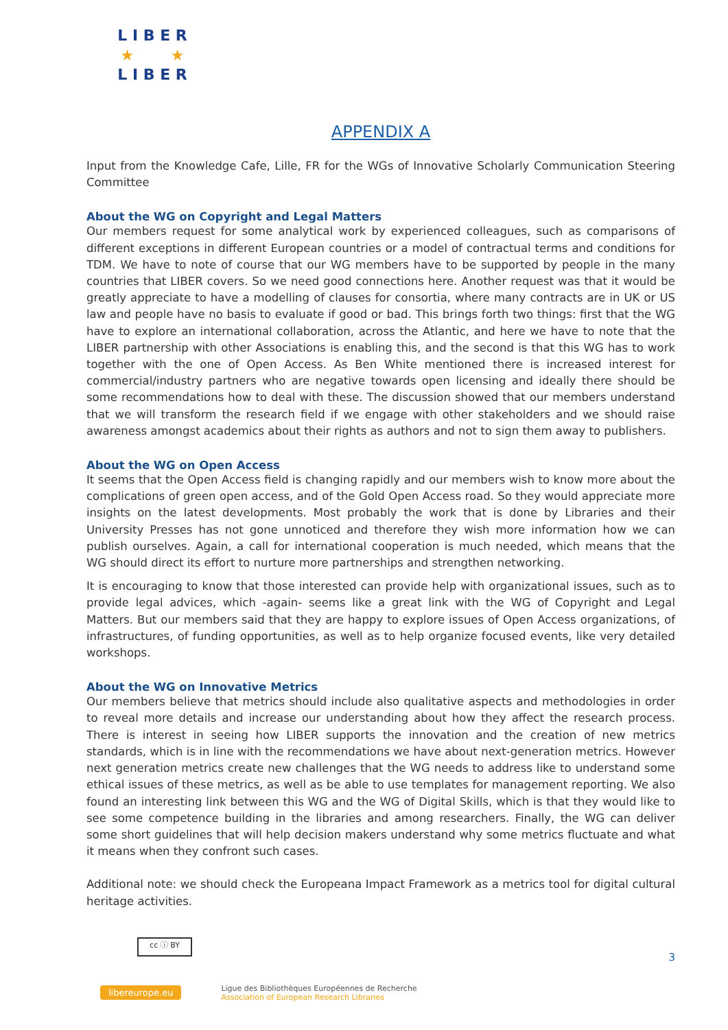L I B E R
★ ★
L I B E R
APPENDIX A
Input from the Knowledge Cafe, Lille, FR for the WGs of Innovative Scholarly Communication Steering Committee
About the WG on Copyright and Legal Matters
Our members request for some analytical work by experienced colleagues, such as comparisons of different exceptions in different European countries or a model of contractual terms and conditions for TDM. We have to note of course that our WG members have to be supported by people in the many countries that LIBER covers. So we need good connections here. Another request was that it would be greatly appreciate to have a modelling of clauses for consortia, where many contracts are in UK or US law and people have no basis to evaluate if good or bad. This brings forth two things: first that the WG have to explore an international collaboration, across the Atlantic, and here we have to note that the LIBER partnership with other Associations is enabling this, and the second is that this WG has to work together with the one of Open Access. As Ben White mentioned there is increased interest for commercial/industry partners who are negative towards open licensing and ideally there should be some recommendations how to deal with these. The discussion showed that our members understand that we will transform the research field if we engage with other stakeholders and we should raise awareness amongst academics about their rights as authors and not to sign them away to publishers.
About the WG on Open Access
It seems that the Open Access field is changing rapidly and our members wish to know more about the complications of green open access, and of the Gold Open Access road. So they would appreciate more insights on the latest developments. Most probably the work that is done by Libraries and their University Presses has not gone unnoticed and therefore they wish more information how we can publish ourselves. Again, a call for international cooperation is much needed, which means that the WG should direct its effort to nurture more partnerships and strengthen networking.
It is encouraging to know that those interested can provide help with organizational issues, such as to provide legal advices, which -again- seems like a great link with the WG of Copyright and Legal Matters. But our members said that they are happy to explore issues of Open Access organizations, of infrastructures, of funding opportunities, as well as to help organize focused events, like very detailed workshops.
About the WG on Innovative Metrics
Our members believe that metrics should include also qualitative aspects and methodologies in order to reveal more details and increase our understanding about how they affect the research process. There is interest in seeing how LIBER supports the innovation and the creation of new metrics standards, which is in line with the recommendations we have about next-generation metrics. However next generation metrics create new challenges that the WG needs to address like to understand some ethical issues of these metrics, as well as be able to use templates for management reporting. We also found an interesting link between this WG and the WG of Digital Skills, which is that they would like to see some competence building in the libraries and among researchers. Finally, the WG can deliver some short guidelines that will help decision makers understand why some metrics fluctuate and what it means when they confront such cases.
Additional note: we should check the Europeana Impact Framework as a metrics tool for digital cultural heritage activities.
cc ⓘ BY
3
libereurope.eu
Ligue des Bibliothèques Européennes de Recherche
Association of European Research Libraries